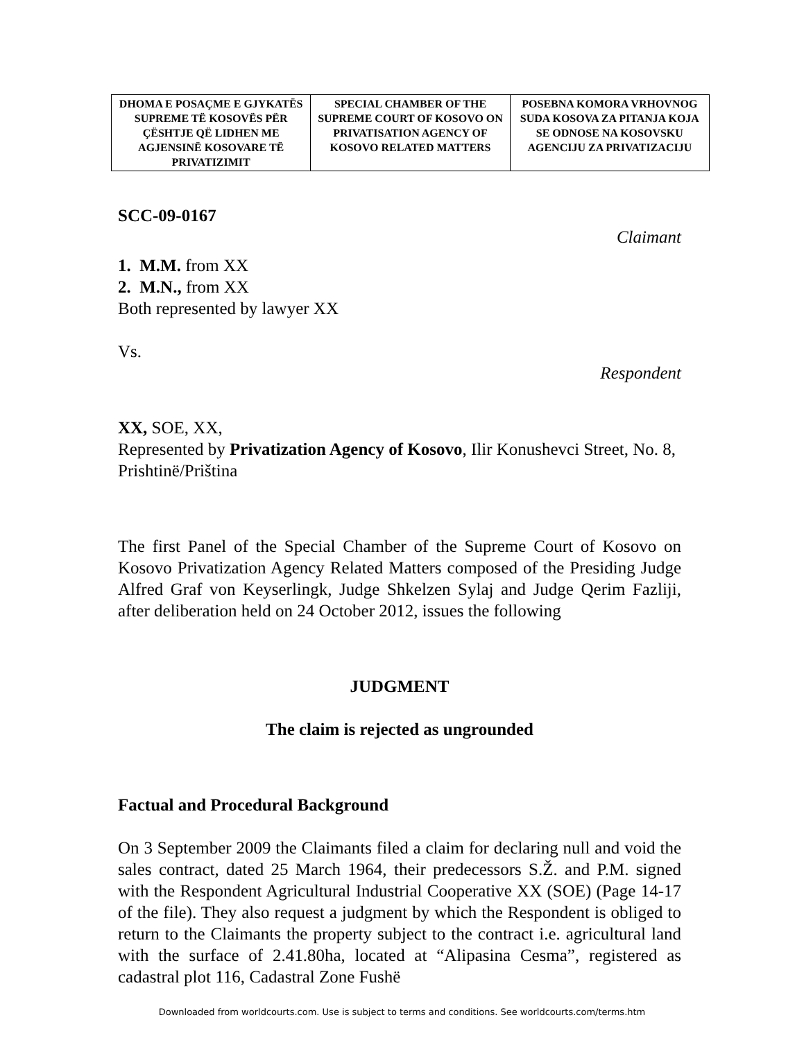| DHOMA E POSAÇME E GJYKATËS SUPREME TË KOSOVËS PËR ÇËSHTJE QË LIDHEN ME AGJENSINË KOSOVARE TË PRIVATIZIMIT | SPECIAL CHAMBER OF THE SUPREME COURT OF KOSOVO ON PRIVATISATION AGENCY OF KOSOVO RELATED MATTERS | POSEBNA KOMORA VRHOVNOG SUDA KOSOVA ZA PITANJA KOJA SE ODNOSE NA KOSOVSKU AGENCIJU ZA PRIVATIZACIJU |
SCC-09-0167
Claimant
1. M.M. from XX
2. M.N., from XX
Both represented by lawyer XX
Vs.
Respondent
XX, SOE, XX,
Represented by Privatization Agency of Kosovo, Ilir Konushevci Street, No. 8, Prishtinë/Priština
The first Panel of the Special Chamber of the Supreme Court of Kosovo on Kosovo Privatization Agency Related Matters composed of the Presiding Judge Alfred Graf von Keyserlingk, Judge Shkelzen Sylaj and Judge Qerim Fazliji, after deliberation held on 24 October 2012, issues the following
JUDGMENT
The claim is rejected as ungrounded
Factual and Procedural Background
On 3 September 2009 the Claimants filed a claim for declaring null and void the sales contract, dated 25 March 1964, their predecessors S.Ž. and P.M. signed with the Respondent Agricultural Industrial Cooperative XX (SOE) (Page 14-17 of the file). They also request a judgment by which the Respondent is obliged to return to the Claimants the property subject to the contract i.e. agricultural land with the surface of 2.41.80ha, located at “Alipasina Cesma”, registered as cadastral plot 116, Cadastral Zone Fushë
Downloaded from worldcourts.com. Use is subject to terms and conditions. See worldcourts.com/terms.htm